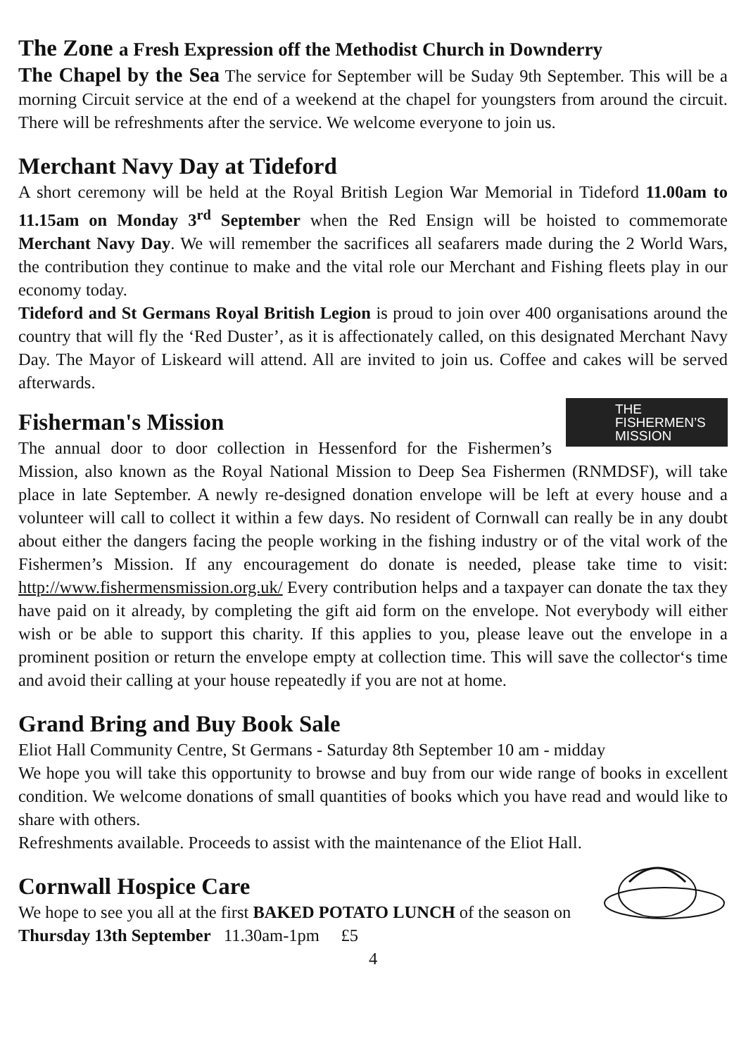The Zone a Fresh Expression off the Methodist Church in Downderry
The Chapel by the Sea The service for September will be Suday 9th September. This will be a morning Circuit service at the end of a weekend at the chapel for youngsters from around the circuit. There will be refreshments after the service. We welcome everyone to join us.
Merchant Navy Day at Tideford
A short ceremony will be held at the Royal British Legion War Memorial in Tideford 11.00am to 11.15am on Monday 3<sup>rd</sup> September when the Red Ensign will be hoisted to commemorate Merchant Navy Day. We will remember the sacrifices all seafarers made during the 2 World Wars, the contribution they continue to make and the vital role our Merchant and Fishing fleets play in our economy today.
Tideford and St Germans Royal British Legion is proud to join over 400 organisations around the country that will fly the ‘Red Duster’, as it is affectionately called, on this designated Merchant Navy Day. The Mayor of Liskeard will attend. All are invited to join us. Coffee and cakes will be served afterwards.
THE
FISHERMEN’S
MISSION
Fisherman's Mission
The annual door to door collection in Hessenford for the Fishermen’s Mission, also known as the Royal National Mission to Deep Sea Fishermen (RNMDSF), will take place in late September. A newly re-designed donation envelope will be left at every house and a volunteer will call to collect it within a few days. No resident of Cornwall can really be in any doubt about either the dangers facing the people working in the fishing industry or of the vital work of the Fishermen’s Mission. If any encouragement do donate is needed, please take time to visit: http://www.fishermensmission.org.uk/ Every contribution helps and a taxpayer can donate the tax they have paid on it already, by completing the gift aid form on the envelope. Not everybody will either wish or be able to support this charity. If this applies to you, please leave out the envelope in a prominent position or return the envelope empty at collection time. This will save the collector‘s time and avoid their calling at your house repeatedly if you are not at home.
Grand Bring and Buy Book Sale
Eliot Hall Community Centre, St Germans - Saturday 8th September 10 am - midday
We hope you will take this opportunity to browse and buy from our wide range of books in excellent condition. We welcome donations of small quantities of books which you have read and would like to share with others.
Refreshments available. Proceeds to assist with the maintenance of the Eliot Hall.
Cornwall Hospice Care
We hope to see you all at the first BAKED POTATO LUNCH of the season on Thursday 13th September 11.30am-1pm £5
4